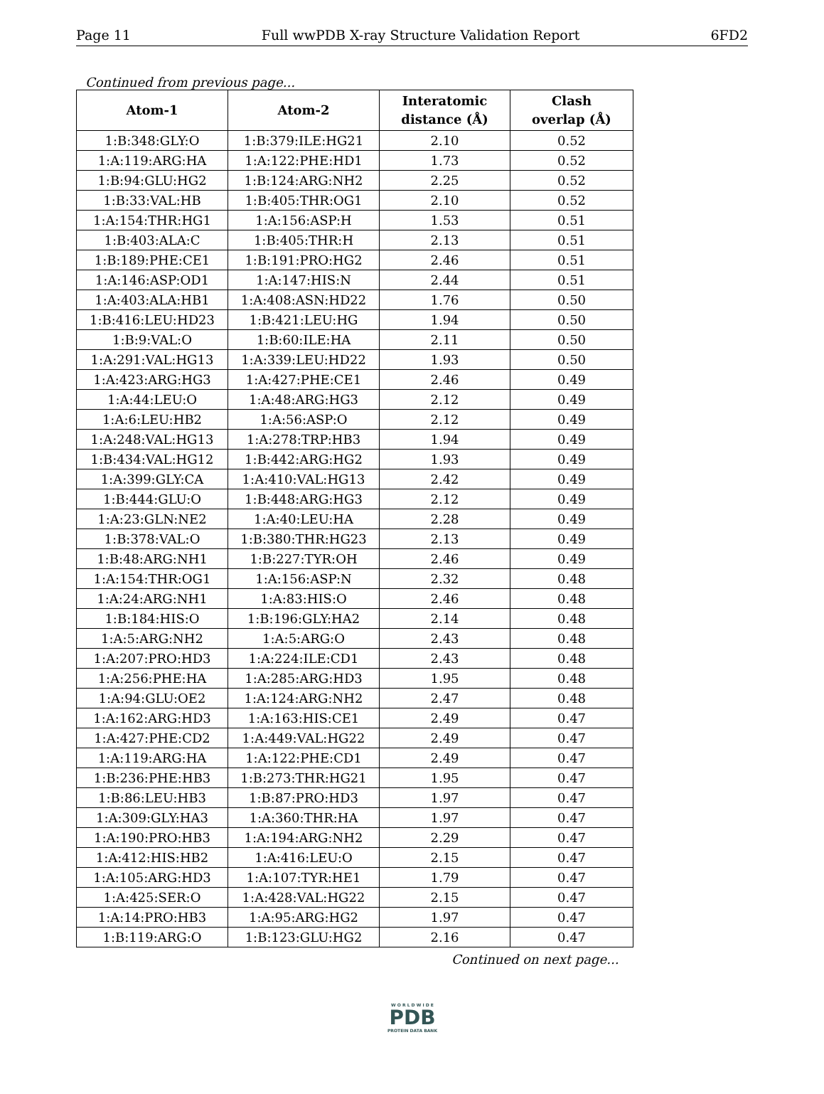Page 11 Full wwPDB X-ray Structure Validation Report 6FD2
Continued from previous page...
| Atom-1 | Atom-2 | Interatomic distance (Å) | Clash overlap (Å) |
| --- | --- | --- | --- |
| 1:B:348:GLY:O | 1:B:379:ILE:HG21 | 2.10 | 0.52 |
| 1:A:119:ARG:HA | 1:A:122:PHE:HD1 | 1.73 | 0.52 |
| 1:B:94:GLU:HG2 | 1:B:124:ARG:NH2 | 2.25 | 0.52 |
| 1:B:33:VAL:HB | 1:B:405:THR:OG1 | 2.10 | 0.52 |
| 1:A:154:THR:HG1 | 1:A:156:ASP:H | 1.53 | 0.51 |
| 1:B:403:ALA:C | 1:B:405:THR:H | 2.13 | 0.51 |
| 1:B:189:PHE:CE1 | 1:B:191:PRO:HG2 | 2.46 | 0.51 |
| 1:A:146:ASP:OD1 | 1:A:147:HIS:N | 2.44 | 0.51 |
| 1:A:403:ALA:HB1 | 1:A:408:ASN:HD22 | 1.76 | 0.50 |
| 1:B:416:LEU:HD23 | 1:B:421:LEU:HG | 1.94 | 0.50 |
| 1:B:9:VAL:O | 1:B:60:ILE:HA | 2.11 | 0.50 |
| 1:A:291:VAL:HG13 | 1:A:339:LEU:HD22 | 1.93 | 0.50 |
| 1:A:423:ARG:HG3 | 1:A:427:PHE:CE1 | 2.46 | 0.49 |
| 1:A:44:LEU:O | 1:A:48:ARG:HG3 | 2.12 | 0.49 |
| 1:A:6:LEU:HB2 | 1:A:56:ASP:O | 2.12 | 0.49 |
| 1:A:248:VAL:HG13 | 1:A:278:TRP:HB3 | 1.94 | 0.49 |
| 1:B:434:VAL:HG12 | 1:B:442:ARG:HG2 | 1.93 | 0.49 |
| 1:A:399:GLY:CA | 1:A:410:VAL:HG13 | 2.42 | 0.49 |
| 1:B:444:GLU:O | 1:B:448:ARG:HG3 | 2.12 | 0.49 |
| 1:A:23:GLN:NE2 | 1:A:40:LEU:HA | 2.28 | 0.49 |
| 1:B:378:VAL:O | 1:B:380:THR:HG23 | 2.13 | 0.49 |
| 1:B:48:ARG:NH1 | 1:B:227:TYR:OH | 2.46 | 0.49 |
| 1:A:154:THR:OG1 | 1:A:156:ASP:N | 2.32 | 0.48 |
| 1:A:24:ARG:NH1 | 1:A:83:HIS:O | 2.46 | 0.48 |
| 1:B:184:HIS:O | 1:B:196:GLY:HA2 | 2.14 | 0.48 |
| 1:A:5:ARG:NH2 | 1:A:5:ARG:O | 2.43 | 0.48 |
| 1:A:207:PRO:HD3 | 1:A:224:ILE:CD1 | 2.43 | 0.48 |
| 1:A:256:PHE:HA | 1:A:285:ARG:HD3 | 1.95 | 0.48 |
| 1:A:94:GLU:OE2 | 1:A:124:ARG:NH2 | 2.47 | 0.48 |
| 1:A:162:ARG:HD3 | 1:A:163:HIS:CE1 | 2.49 | 0.47 |
| 1:A:427:PHE:CD2 | 1:A:449:VAL:HG22 | 2.49 | 0.47 |
| 1:A:119:ARG:HA | 1:A:122:PHE:CD1 | 2.49 | 0.47 |
| 1:B:236:PHE:HB3 | 1:B:273:THR:HG21 | 1.95 | 0.47 |
| 1:B:86:LEU:HB3 | 1:B:87:PRO:HD3 | 1.97 | 0.47 |
| 1:A:309:GLY:HA3 | 1:A:360:THR:HA | 1.97 | 0.47 |
| 1:A:190:PRO:HB3 | 1:A:194:ARG:NH2 | 2.29 | 0.47 |
| 1:A:412:HIS:HB2 | 1:A:416:LEU:O | 2.15 | 0.47 |
| 1:A:105:ARG:HD3 | 1:A:107:TYR:HE1 | 1.79 | 0.47 |
| 1:A:425:SER:O | 1:A:428:VAL:HG22 | 2.15 | 0.47 |
| 1:A:14:PRO:HB3 | 1:A:95:ARG:HG2 | 1.97 | 0.47 |
| 1:B:119:ARG:O | 1:B:123:GLU:HG2 | 2.16 | 0.47 |
Continued on next page...
W O R L D W I D E
PDB
PROTEIN DATA BANK